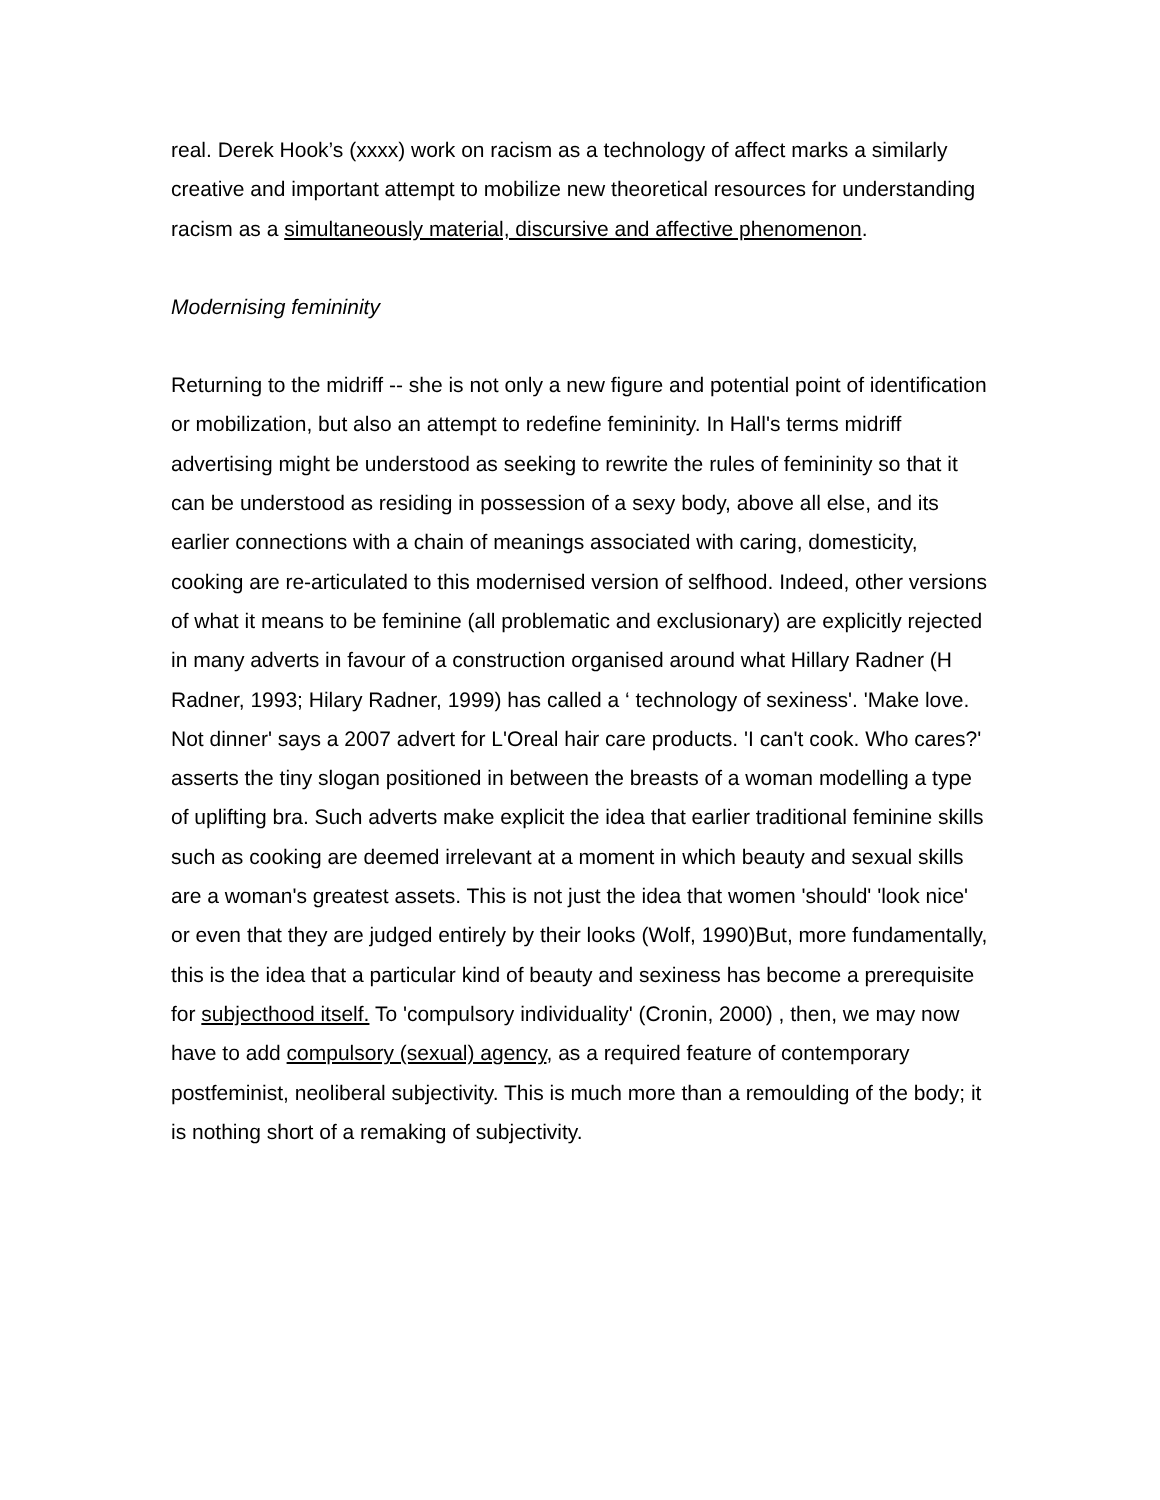real. Derek Hook’s (xxxx) work on racism as a technology of affect marks a similarly creative and important attempt to mobilize new theoretical resources for understanding racism as a simultaneously material, discursive and affective phenomenon.
Modernising femininity
Returning to the midriff -- she is not only a new figure and potential point of identification or mobilization, but also an attempt to redefine femininity. In Hall's terms midriff advertising might be understood as seeking to rewrite the rules of femininity so that it can be understood as residing in possession of a sexy body, above all else, and its earlier connections with a chain of meanings associated with caring, domesticity, cooking are re-articulated to this modernised version of selfhood. Indeed, other versions of what it means to be feminine (all problematic and exclusionary) are explicitly rejected in many adverts in favour of a construction organised around what Hillary Radner (H Radner, 1993; Hilary Radner, 1999) has called a ‘ technology of sexiness'. 'Make love. Not dinner' says a 2007 advert for L'Oreal hair care products. 'I can't cook. Who cares?' asserts the tiny slogan positioned in between the breasts of a woman modelling a type of uplifting bra. Such adverts make explicit the idea that earlier traditional feminine skills such as cooking are deemed irrelevant at a moment in which beauty and sexual skills are a woman's greatest assets. This is not just the idea that women 'should' 'look nice' or even that they are judged entirely by their looks (Wolf, 1990)But, more fundamentally, this is the idea that a particular kind of beauty and sexiness has become a prerequisite for subjecthood itself. To 'compulsory individuality' (Cronin, 2000) , then, we may now have to add compulsory (sexual) agency, as a required feature of contemporary postfeminist, neoliberal subjectivity. This is much more than a remoulding of the body; it is nothing short of a remaking of subjectivity.